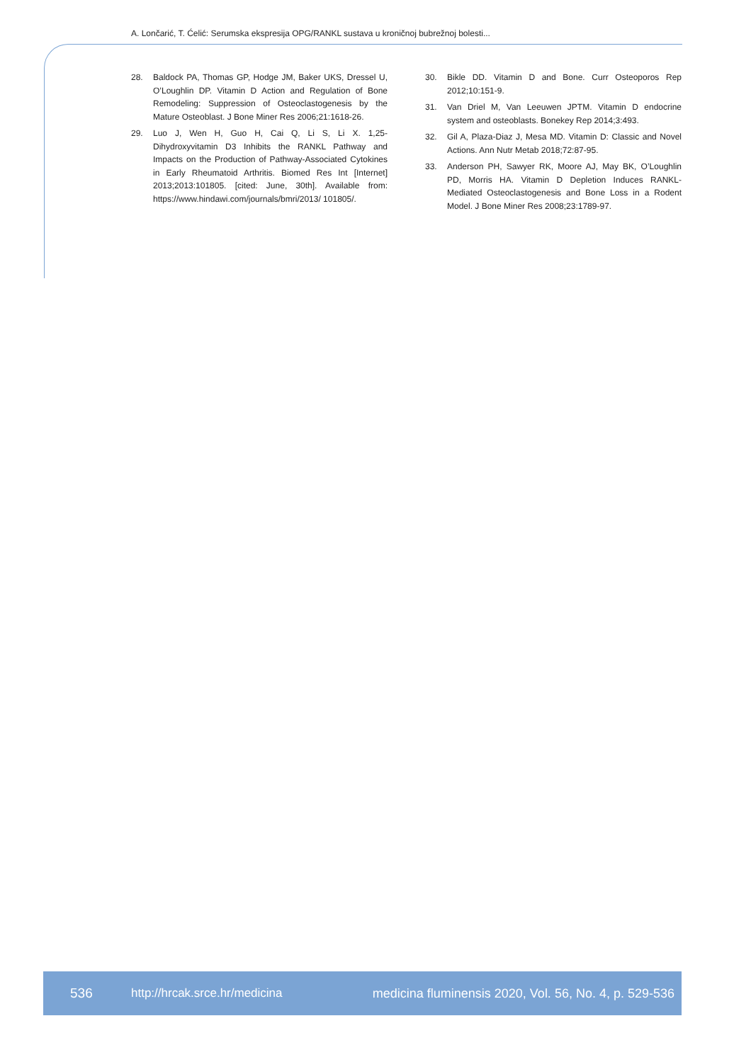A. Lončarić, T. Ćelić: Serumska ekspresija OPG/RANKL sustava u kroničnoj bubrežnoj bolesti...
28. Baldock PA, Thomas GP, Hodge JM, Baker UKS, Dressel U, O’Loughlin DP. Vitamin D Action and Regulation of Bone Remodeling: Suppression of Osteoclastogenesis by the Mature Osteoblast. J Bone Miner Res 2006;21:1618-26.
29. Luo J, Wen H, Guo H, Cai Q, Li S, Li X. 1,25-Dihydroxyvitamin D3 Inhibits the RANKL Pathway and Impacts on the Production of Pathway-Associated Cytokines in Early Rheumatoid Arthritis. Biomed Res Int [Internet] 2013;2013:101805. [cited: June, 30th]. Available from: https://www.hindawi.com/journals/bmri/2013/ 101805/.
30. Bikle DD. Vitamin D and Bone. Curr Osteoporos Rep 2012;10:151-9.
31. Van Driel M, Van Leeuwen JPTM. Vitamin D endocrine system and osteoblasts. Bonekey Rep 2014;3:493.
32. Gil A, Plaza-Diaz J, Mesa MD. Vitamin D: Classic and Novel Actions. Ann Nutr Metab 2018;72:87-95.
33. Anderson PH, Sawyer RK, Moore AJ, May BK, O’Loughlin PD, Morris HA. Vitamin D Depletion Induces RANKL-Mediated Osteoclastogenesis and Bone Loss in a Rodent Model. J Bone Miner Res 2008;23:1789-97.
536 http://hrcak.srce.hr/medicina medicina fluminensis 2020, Vol. 56, No. 4, p. 529-536